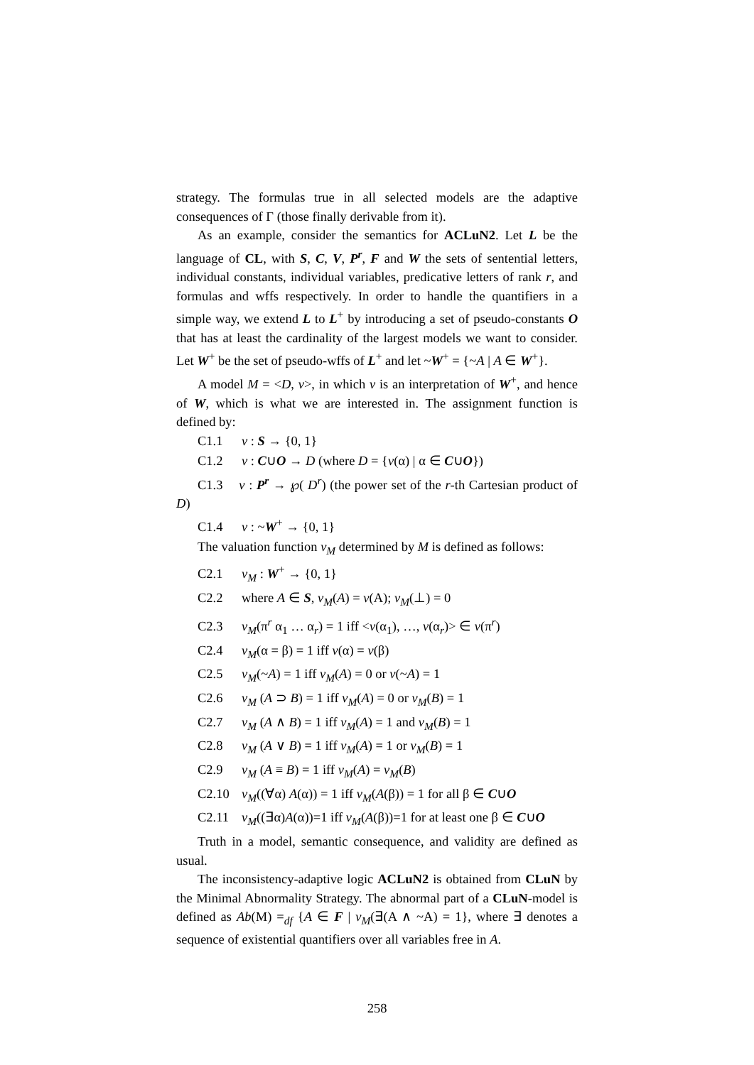strategy. The formulas true in all selected models are the adaptive consequences of Γ (those finally derivable from it).
As an example, consider the semantics for ACLuN2. Let L be the language of CL, with S, C, V, P<sup>r</sup>, F and W the sets of sentential letters, individual constants, individual variables, predicative letters of rank r, and formulas and wffs respectively. In order to handle the quantifiers in a simple way, we extend L to L<sup>+</sup> by introducing a set of pseudo-constants O that has at least the cardinality of the largest models we want to consider. Let W<sup>+</sup> be the set of pseudo-wffs of L<sup>+</sup> and let ~W<sup>+</sup> = {~A | A ∈ W<sup>+</sup>}.
A model M = <D, v>, in which v is an interpretation of W<sup>+</sup>, and hence of W, which is what we are interested in. The assignment function is defined by:
C1.1 v : S → {0, 1}
C1.2 v : C∪O → D (where D = {v(α) | α ∈ C∪O})
C1.3 v : P<sup>r</sup> → ℘( D<sup>r</sup>) (the power set of the r-th Cartesian product of D)
C1.4 v : ~W<sup>+</sup> → {0, 1}
The valuation function v<sub>M</sub> determined by M is defined as follows:
C2.1 v<sub>M</sub> : W<sup>+</sup> → {0, 1}
C2.2 where A ∈ S, v<sub>M</sub>(A) = v(A); v<sub>M</sub>(⊥) = 0
C2.3 v<sub>M</sub>(π<sup>r</sup> α<sub>1</sub> … α<sub>r</sub>) = 1 iff <v(α<sub>1</sub>), …, v(α<sub>r</sub>)> ∈ v(π<sup>r</sup>)
C2.4 v<sub>M</sub>(α = β) = 1 iff v(α) = v(β)
C2.5 v<sub>M</sub>(~A) = 1 iff v<sub>M</sub>(A) = 0 or v(~A) = 1
C2.6 v<sub>M</sub> (A ⊃ B) = 1 iff v<sub>M</sub>(A) = 0 or v<sub>M</sub>(B) = 1
C2.7 v<sub>M</sub> (A ∧ B) = 1 iff v<sub>M</sub>(A) = 1 and v<sub>M</sub>(B) = 1
C2.8 v<sub>M</sub> (A ∨ B) = 1 iff v<sub>M</sub>(A) = 1 or v<sub>M</sub>(B) = 1
C2.9 v<sub>M</sub> (A ≡ B) = 1 iff v<sub>M</sub>(A) = v<sub>M</sub>(B)
C2.10 v<sub>M</sub>((∀α) A(α)) = 1 iff v<sub>M</sub>(A(β)) = 1 for all β ∈ C∪O
C2.11 v<sub>M</sub>((∃α)A(α))=1 iff v<sub>M</sub>(A(β))=1 for at least one β ∈ C∪O
Truth in a model, semantic consequence, and validity are defined as usual.
The inconsistency-adaptive logic ACLuN2 is obtained from CLuN by the Minimal Abnormality Strategy. The abnormal part of a CLuN-model is defined as Ab(M) =<sub>df</sub> {A ∈ F | v<sub>M</sub>(∃(A ∧ ~A) = 1}, where ∃ denotes a sequence of existential quantifiers over all variables free in A.
258